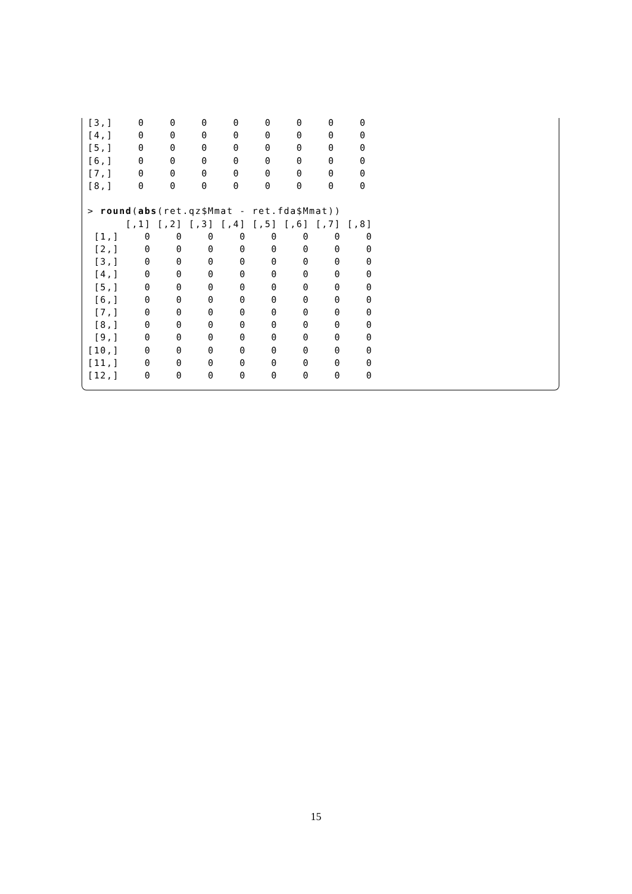[3,]    0    0    0    0    0    0    0    0
[4,]    0    0    0    0    0    0    0    0
[5,]    0    0    0    0    0    0    0    0
[6,]    0    0    0    0    0    0    0    0
[7,]    0    0    0    0    0    0    0    0
[8,]    0    0    0    0    0    0    0    0

> round(abs(ret.qz$Mmat - ret.fda$Mmat))
      [,1] [,2] [,3] [,4] [,5] [,6] [,7] [,8]
 [1,]    0    0    0    0    0    0    0    0
 [2,]    0    0    0    0    0    0    0    0
 [3,]    0    0    0    0    0    0    0    0
 [4,]    0    0    0    0    0    0    0    0
 [5,]    0    0    0    0    0    0    0    0
 [6,]    0    0    0    0    0    0    0    0
 [7,]    0    0    0    0    0    0    0    0
 [8,]    0    0    0    0    0    0    0    0
 [9,]    0    0    0    0    0    0    0    0
[10,]    0    0    0    0    0    0    0    0
[11,]    0    0    0    0    0    0    0    0
[12,]    0    0    0    0    0    0    0    0
15